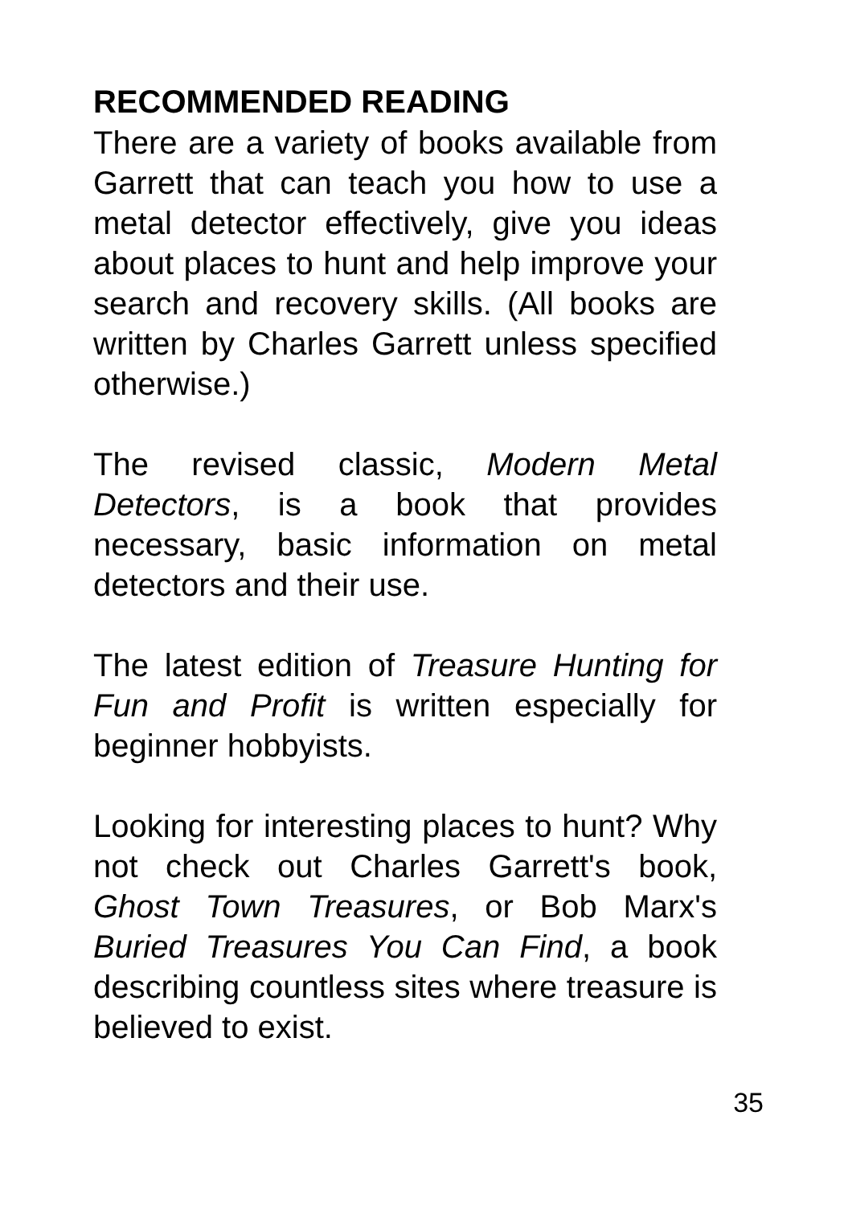RECOMMENDED READING
There are a variety of books available from Garrett that can teach you how to use a metal detector effectively, give you ideas about places to hunt and help improve your search and recovery skills. (All books are written by Charles Garrett unless specified otherwise.)
The revised classic, Modern Metal Detectors, is a book that provides necessary, basic information on metal detectors and their use.
The latest edition of Treasure Hunting for Fun and Profit is written especially for beginner hobbyists.
Looking for interesting places to hunt? Why not check out Charles Garrett's book, Ghost Town Treasures, or Bob Marx's Buried Treasures You Can Find, a book describing countless sites where treasure is believed to exist.
35